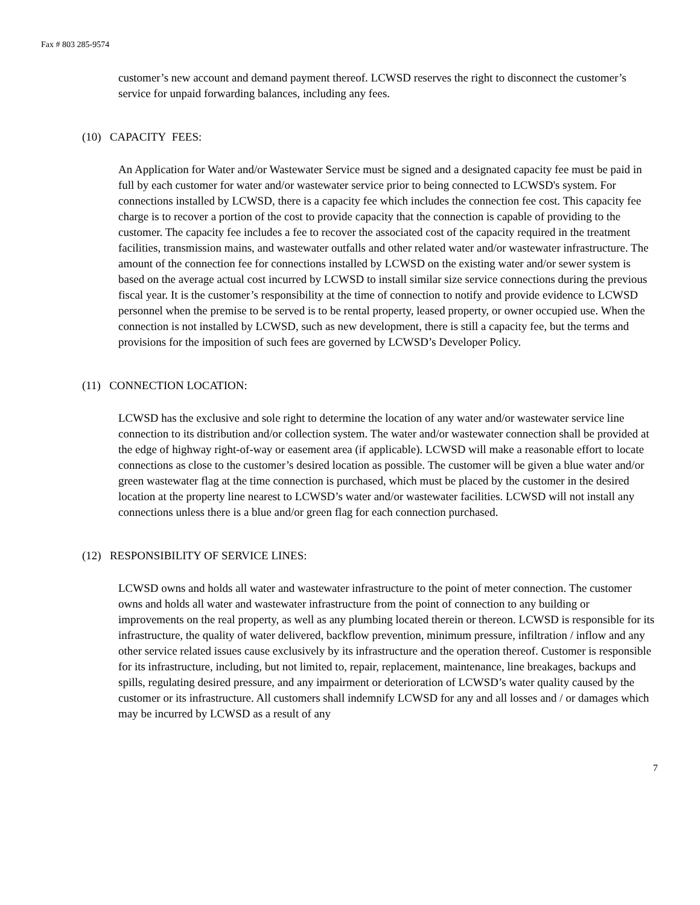Fax # 803 285-9574
customer’s new account and demand payment thereof. LCWSD reserves the right to disconnect the customer’s service for unpaid forwarding balances, including any fees.
(10) CAPACITY FEES:
An Application for Water and/or Wastewater Service must be signed and a designated capacity fee must be paid in full by each customer for water and/or wastewater service prior to being connected to LCWSD's system. For connections installed by LCWSD, there is a capacity fee which includes the connection fee cost. This capacity fee charge is to recover a portion of the cost to provide capacity that the connection is capable of providing to the customer. The capacity fee includes a fee to recover the associated cost of the capacity required in the treatment facilities, transmission mains, and wastewater outfalls and other related water and/or wastewater infrastructure. The amount of the connection fee for connections installed by LCWSD on the existing water and/or sewer system is based on the average actual cost incurred by LCWSD to install similar size service connections during the previous fiscal year. It is the customer’s responsibility at the time of connection to notify and provide evidence to LCWSD personnel when the premise to be served is to be rental property, leased property, or owner occupied use. When the connection is not installed by LCWSD, such as new development, there is still a capacity fee, but the terms and provisions for the imposition of such fees are governed by LCWSD’s Developer Policy.
(11) CONNECTION LOCATION:
LCWSD has the exclusive and sole right to determine the location of any water and/or wastewater service line connection to its distribution and/or collection system. The water and/or wastewater connection shall be provided at the edge of highway right-of-way or easement area (if applicable). LCWSD will make a reasonable effort to locate connections as close to the customer’s desired location as possible. The customer will be given a blue water and/or green wastewater flag at the time connection is purchased, which must be placed by the customer in the desired location at the property line nearest to LCWSD’s water and/or wastewater facilities. LCWSD will not install any connections unless there is a blue and/or green flag for each connection purchased.
(12) RESPONSIBILITY OF SERVICE LINES:
LCWSD owns and holds all water and wastewater infrastructure to the point of meter connection. The customer owns and holds all water and wastewater infrastructure from the point of connection to any building or improvements on the real property, as well as any plumbing located therein or thereon. LCWSD is responsible for its infrastructure, the quality of water delivered, backflow prevention, minimum pressure, infiltration / inflow and any other service related issues cause exclusively by its infrastructure and the operation thereof. Customer is responsible for its infrastructure, including, but not limited to, repair, replacement, maintenance, line breakages, backups and spills, regulating desired pressure, and any impairment or deterioration of LCWSD’s water quality caused by the customer or its infrastructure. All customers shall indemnify LCWSD for any and all losses and / or damages which may be incurred by LCWSD as a result of any
7